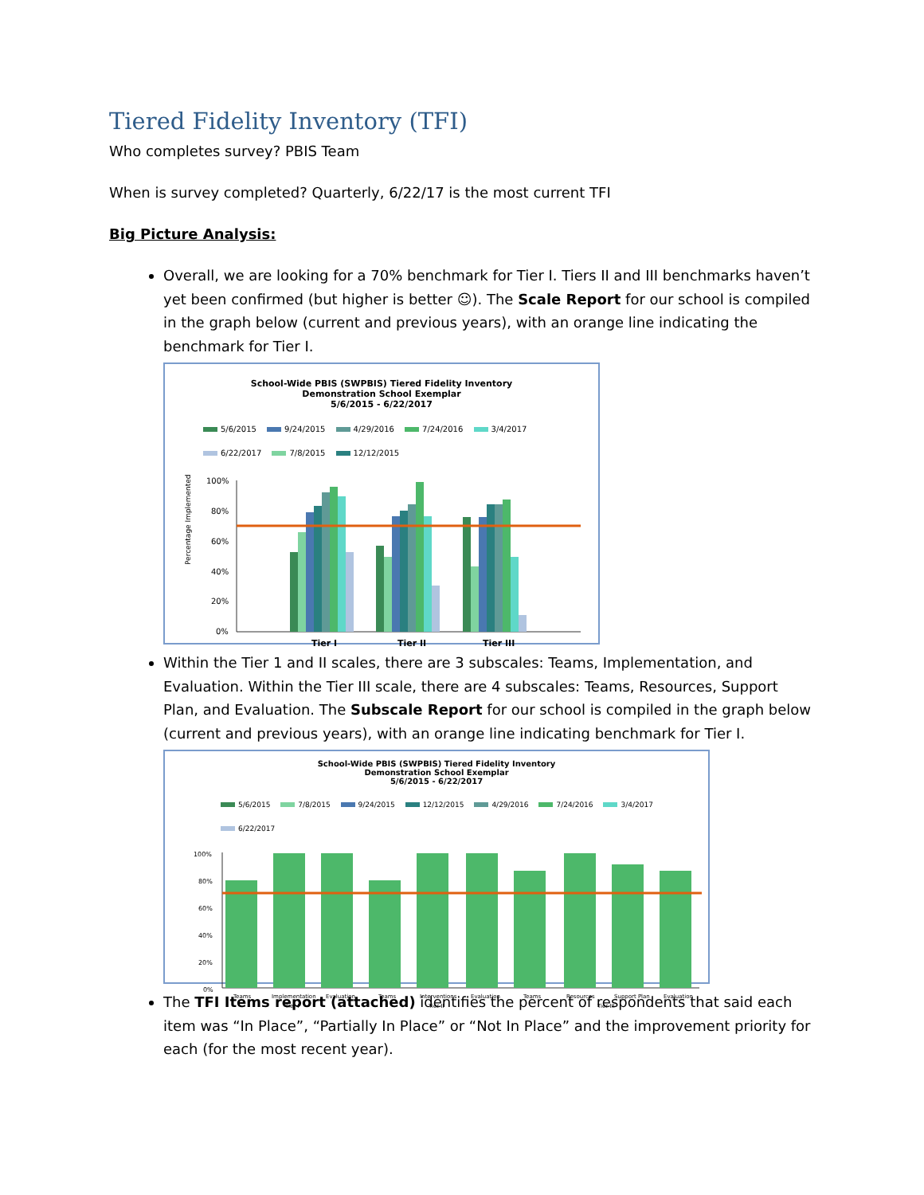Tiered Fidelity Inventory (TFI)
Who completes survey? PBIS Team
When is survey completed? Quarterly, 6/22/17 is the most current TFI
Big Picture Analysis:
Overall, we are looking for a 70% benchmark for Tier I. Tiers II and III benchmarks haven’t yet been confirmed (but higher is better ☺). The Scale Report for our school is compiled in the graph below (current and previous years), with an orange line indicating the benchmark for Tier I.
School-Wide PBIS (SWPBIS) Tiered Fidelity Inventory
Demonstration School Exemplar
5/6/2015 - 6/22/2017
5/6/2015 9/24/2015 4/29/2016 7/24/2016 3/4/2017 6/22/2017 7/8/2015 12/12/2015
Percentage Implemented
100%
80%
60%
40%
20%
0%
Tier I
Tier II
Tier III
Within the Tier 1 and II scales, there are 3 subscales: Teams, Implementation, and Evaluation. Within the Tier III scale, there are 4 subscales: Teams, Resources, Support Plan, and Evaluation. The Subscale Report for our school is compiled in the graph below (current and previous years), with an orange line indicating benchmark for Tier I.
School-Wide PBIS (SWPBIS) Tiered Fidelity Inventory
Demonstration School Exemplar
5/6/2015 - 6/22/2017
5/6/2015 7/8/2015 9/24/2015 12/12/2015 4/29/2016 7/24/2016 3/4/2017 6/22/2017
100%
80%
60%
40%
20%
0%
Teams
Implementation
Evaluation
Teams
Interventions
Evaluation
Teams
Resources
Support Plan
Evaluation
Tier I
Tier II
Tier III
The TFI Items report (attached) identifies the percent of respondents that said each item was “In Place”, “Partially In Place” or “Not In Place” and the improvement priority for each (for the most recent year).